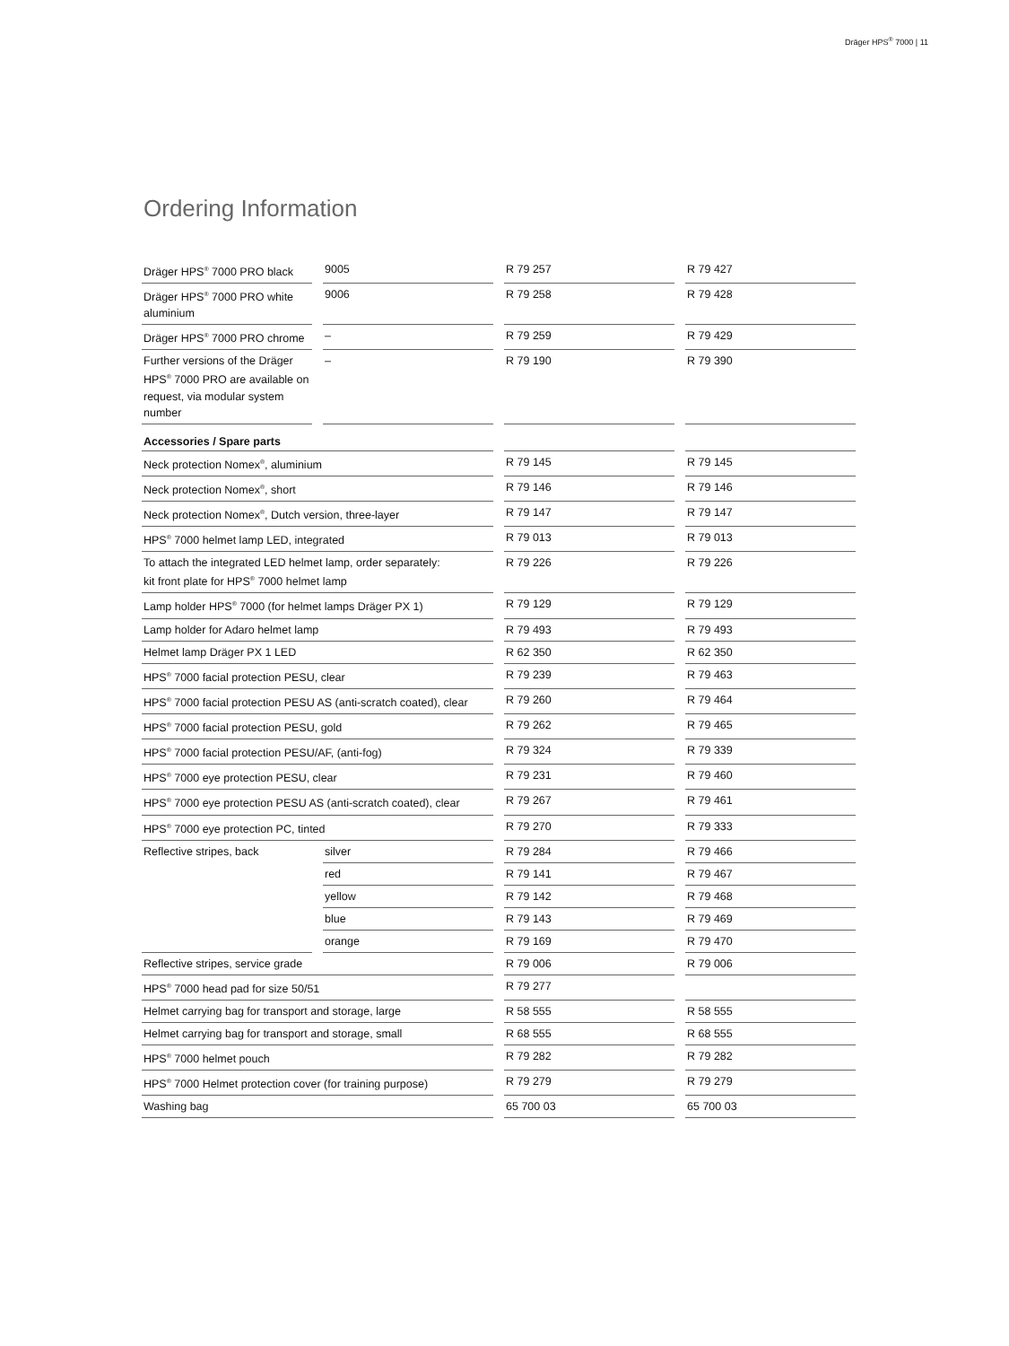Dräger HPS<sup>®</sup> 7000 | 11
Ordering Information
| Dräger HPS<sup>®</sup> 7000 PRO black | | 9005 | | R 79 257 | | R 79 427 |
| Dräger HPS<sup>®</sup> 7000 PRO white aluminium | | 9006 | | R 79 258 | | R 79 428 |
| Dräger HPS<sup>®</sup> 7000 PRO chrome | | – | | R 79 259 | | R 79 429 |
| Further versions of the Dräger HPS<sup>®</sup> 7000 PRO are available on request, via modular system number | | – | | R 79 190 | | R 79 390 |
| Accessories / Spare parts | | | | | | |
| Neck protection Nomex<sup>®</sup>, aluminium | | | | R 79 145 | | R 79 145 |
| Neck protection Nomex<sup>®</sup>, short | | | | R 79 146 | | R 79 146 |
| Neck protection Nomex<sup>®</sup>, Dutch version, three-layer | | | | R 79 147 | | R 79 147 |
| HPS<sup>®</sup> 7000 helmet lamp LED, integrated | | | | R 79 013 | | R 79 013 |
| To attach the integrated LED helmet lamp, order separately: kit front plate for HPS<sup>®</sup> 7000 helmet lamp | | | | R 79 226 | | R 79 226 |
| Lamp holder HPS<sup>®</sup> 7000 (for helmet lamps Dräger PX 1) | | | | R 79 129 | | R 79 129 |
| Lamp holder for Adaro helmet lamp | | | | R 79 493 | | R 79 493 |
| Helmet lamp Dräger PX 1 LED | | | | R 62 350 | | R 62 350 |
| HPS<sup>®</sup> 7000 facial protection PESU, clear | | | | R 79 239 | | R 79 463 |
| HPS<sup>®</sup> 7000 facial protection PESU AS (anti-scratch coated), clear | | | | R 79 260 | | R 79 464 |
| HPS<sup>®</sup> 7000 facial protection PESU, gold | | | | R 79 262 | | R 79 465 |
| HPS<sup>®</sup> 7000 facial protection PESU/AF, (anti-fog) | | | | R 79 324 | | R 79 339 |
| HPS<sup>®</sup> 7000 eye protection PESU, clear | | | | R 79 231 | | R 79 460 |
| HPS<sup>®</sup> 7000 eye protection PESU AS (anti-scratch coated), clear | | | | R 79 267 | | R 79 461 |
| HPS<sup>®</sup> 7000 eye protection PC, tinted | | | | R 79 270 | | R 79 333 |
| Reflective stripes, back | | silver | | R 79 284 | | R 79 466 |
| | | red | | R 79 141 | | R 79 467 |
| | | yellow | | R 79 142 | | R 79 468 |
| | | blue | | R 79 143 | | R 79 469 |
| | | orange | | R 79 169 | | R 79 470 |
| Reflective stripes, service grade | | | | R 79 006 | | R 79 006 |
| HPS<sup>®</sup> 7000 head pad for size 50/51 | | | | R 79 277 | | |
| Helmet carrying bag for transport and storage, large | | | | R 58 555 | | R 58 555 |
| Helmet carrying bag for transport and storage, small | | | | R 68 555 | | R 68 555 |
| HPS<sup>®</sup> 7000 helmet pouch | | | | R 79 282 | | R 79 282 |
| HPS<sup>®</sup> 7000 Helmet protection cover (for training purpose) | | | | R 79 279 | | R 79 279 |
| Washing bag | | | | 65 700 03 | | 65 700 03 |